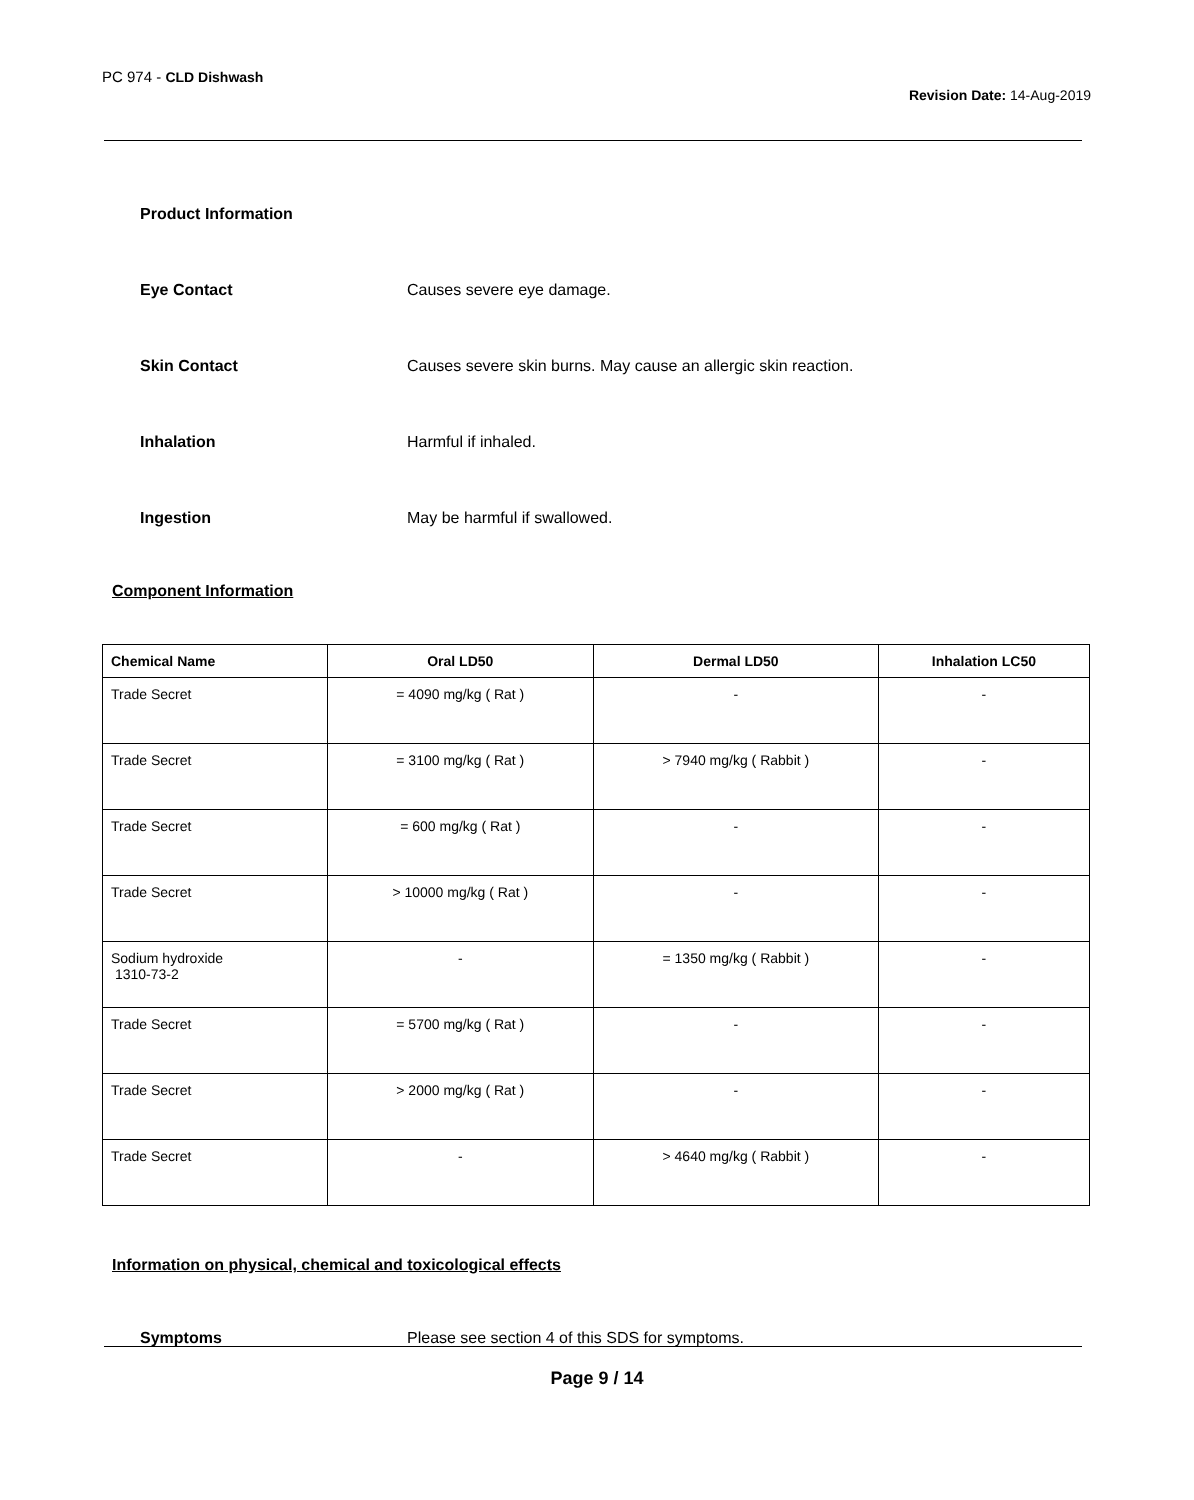PC 974 - CLD Dishwash
Revision Date: 14-Aug-2019
Product Information
Eye Contact Causes severe eye damage.
Skin Contact Causes severe skin burns. May cause an allergic skin reaction.
Inhalation Harmful if inhaled.
Ingestion May be harmful if swallowed.
Component Information
| Chemical Name | Oral LD50 | Dermal LD50 | Inhalation LC50 |
| --- | --- | --- | --- |
| Trade Secret | = 4090 mg/kg ( Rat ) | - | - |
| Trade Secret | = 3100 mg/kg ( Rat ) | > 7940 mg/kg ( Rabbit ) | - |
| Trade Secret | = 600 mg/kg ( Rat ) | - | - |
| Trade Secret | > 10000 mg/kg ( Rat ) | - | - |
| Sodium hydroxide 1310-73-2 | - | = 1350 mg/kg ( Rabbit ) | - |
| Trade Secret | = 5700 mg/kg ( Rat ) | - | - |
| Trade Secret | > 2000 mg/kg ( Rat ) | - | - |
| Trade Secret | - | > 4640 mg/kg ( Rabbit ) | - |
Information on physical, chemical and toxicological effects
Symptoms Please see section 4 of this SDS for symptoms.
Page 9 / 14